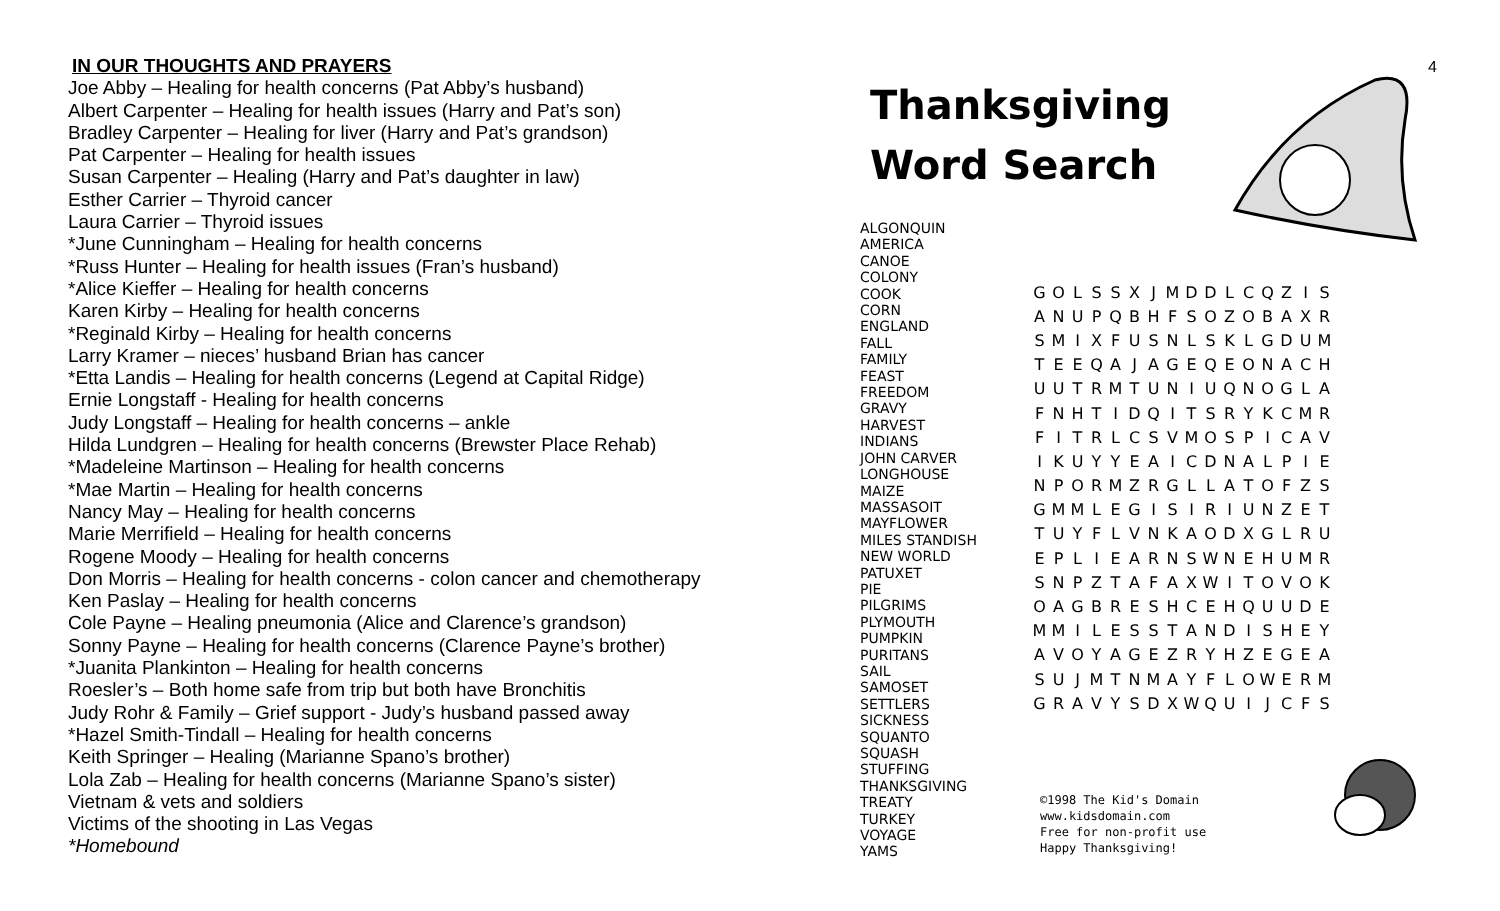IN OUR THOUGHTS AND PRAYERS
Joe Abby – Healing for health concerns (Pat Abby’s husband)
Albert Carpenter – Healing for health issues (Harry and Pat’s son)
Bradley Carpenter – Healing for liver (Harry and Pat’s grandson)
Pat Carpenter – Healing for health issues
Susan Carpenter – Healing (Harry and Pat’s daughter in law)
Esther Carrier – Thyroid cancer
Laura Carrier – Thyroid issues
*June Cunningham – Healing for health concerns
*Russ Hunter – Healing for health issues (Fran’s husband)
*Alice Kieffer – Healing for health concerns
Karen Kirby – Healing for health concerns
*Reginald Kirby – Healing for health concerns
Larry Kramer – nieces’ husband Brian has cancer
*Etta Landis – Healing for health concerns (Legend at Capital Ridge)
Ernie Longstaff - Healing for health concerns
Judy Longstaff – Healing for health concerns – ankle
Hilda Lundgren – Healing for health concerns (Brewster Place Rehab)
*Madeleine Martinson – Healing for health concerns
*Mae Martin – Healing for health concerns
Nancy May – Healing for health concerns
Marie Merrifield – Healing for health concerns
Rogene Moody – Healing for health concerns
Don Morris – Healing for health concerns - colon cancer and chemotherapy
Ken Paslay – Healing for health concerns
Cole Payne – Healing pneumonia (Alice and Clarence’s grandson)
Sonny Payne – Healing for health concerns (Clarence Payne’s brother)
*Juanita Plankinton – Healing for health concerns
Roesler’s – Both home safe from trip but both have Bronchitis
Judy Rohr & Family – Grief support - Judy’s husband passed away
*Hazel Smith-Tindall – Healing for health concerns
Keith Springer – Healing (Marianne Spano’s brother)
Lola Zab – Healing for health concerns (Marianne Spano’s sister)
Vietnam & vets and soldiers
Victims of the shooting in Las Vegas
*Homebound
Thanksgiving
Word Search
4
ALGONQUIN
AMERICA
CANOE
COLONY
COOK
CORN
ENGLAND
FALL
FAMILY
FEAST
FREEDOM
GRAVY
HARVEST
INDIANS
JOHN CARVER
LONGHOUSE
MAIZE
MASSASOIT
MAYFLOWER
MILES STANDISH
NEW WORLD
PATUXET
PIE
PILGRIMS
PLYMOUTH
PUMPKIN
PURITANS
SAIL
SAMOSET
SETTLERS
SICKNESS
SQUANTO
SQUASH
STUFFING
THANKSGIVING
TREATY
TURKEY
VOYAGE
YAMS
| G | O | L | S | S | X | J | M | D | D | L | C | Q | Z | I | S |
| A | N | U | P | Q | B | H | F | S | O | Z | O | B | A | X | R |
| S | M | I | X | F | U | S | N | L | S | K | L | G | D | U | M |
| T | E | E | Q | A | J | A | G | E | Q | E | O | N | A | C | H |
| U | U | T | R | M | T | U | N | I | U | Q | N | O | G | L | A |
| F | N | H | T | I | D | Q | I | T | S | R | Y | K | C | M | R |
| F | I | T | R | L | C | S | V | M | O | S | P | I | C | A | V |
| I | K | U | Y | Y | E | A | I | C | D | N | A | L | P | I | E |
| N | P | O | R | M | Z | R | G | L | L | A | T | O | F | Z | S |
| G | M | M | L | E | G | I | S | I | R | I | U | N | Z | E | T |
| T | U | Y | F | L | V | N | K | A | O | D | X | G | L | R | U |
| E | P | L | I | E | A | R | N | S | W | N | E | H | U | M | R |
| S | N | P | Z | T | A | F | A | X | W | I | T | O | V | O | K |
| O | A | G | B | R | E | S | H | C | E | H | Q | U | U | D | E |
| M | M | I | L | E | S | S | T | A | N | D | I | S | H | E | Y |
| A | V | O | Y | A | G | E | Z | R | Y | H | Z | E | G | E | A |
| S | U | J | M | T | N | M | A | Y | F | L | O | W | E | R | M |
| G | R | A | V | Y | S | D | X | W | Q | U | I | J | C | F | S |
©1998 The Kid's Domain
www.kidsdomain.com
Free for non-profit use
Happy Thanksgiving!